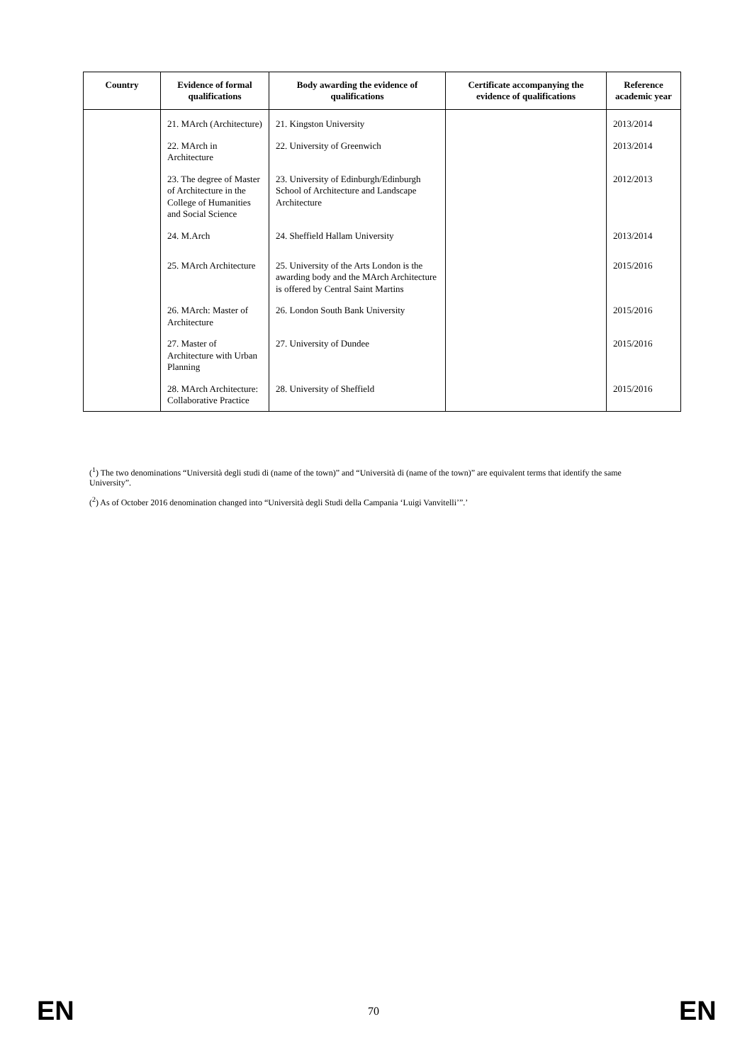| Country | Evidence of formal qualifications | Body awarding the evidence of qualifications | Certificate accompanying the evidence of qualifications | Reference academic year |
| --- | --- | --- | --- | --- |
| | 21. MArch (Architecture) | 21. Kingston University | | 2013/2014 |
| | 22. MArch in Architecture | 22. University of Greenwich | | 2013/2014 |
| | 23. The degree of Master of Architecture in the College of Humanities and Social Science | 23. University of Edinburgh/Edinburgh School of Architecture and Landscape Architecture | | 2012/2013 |
| | 24. M.Arch | 24. Sheffield Hallam University | | 2013/2014 |
| | 25. MArch Architecture | 25. University of the Arts London is the awarding body and the MArch Architecture is offered by Central Saint Martins | | 2015/2016 |
| | 26. MArch: Master of Architecture | 26. London South Bank University | | 2015/2016 |
| | 27. Master of Architecture with Urban Planning | 27. University of Dundee | | 2015/2016 |
| | 28. MArch Architecture: Collaborative Practice | 28. University of Sheffield | | 2015/2016 |
(<sup>1</sup>) The two denominations “Università degli studi di (name of the town)” and “Università di (name of the town)” are equivalent terms that identify the same University”.
(<sup>2</sup>) As of October 2016 denomination changed into “Università degli Studi della Campania ‘Luigi Vanvitelli’”.’
EN 70 EN